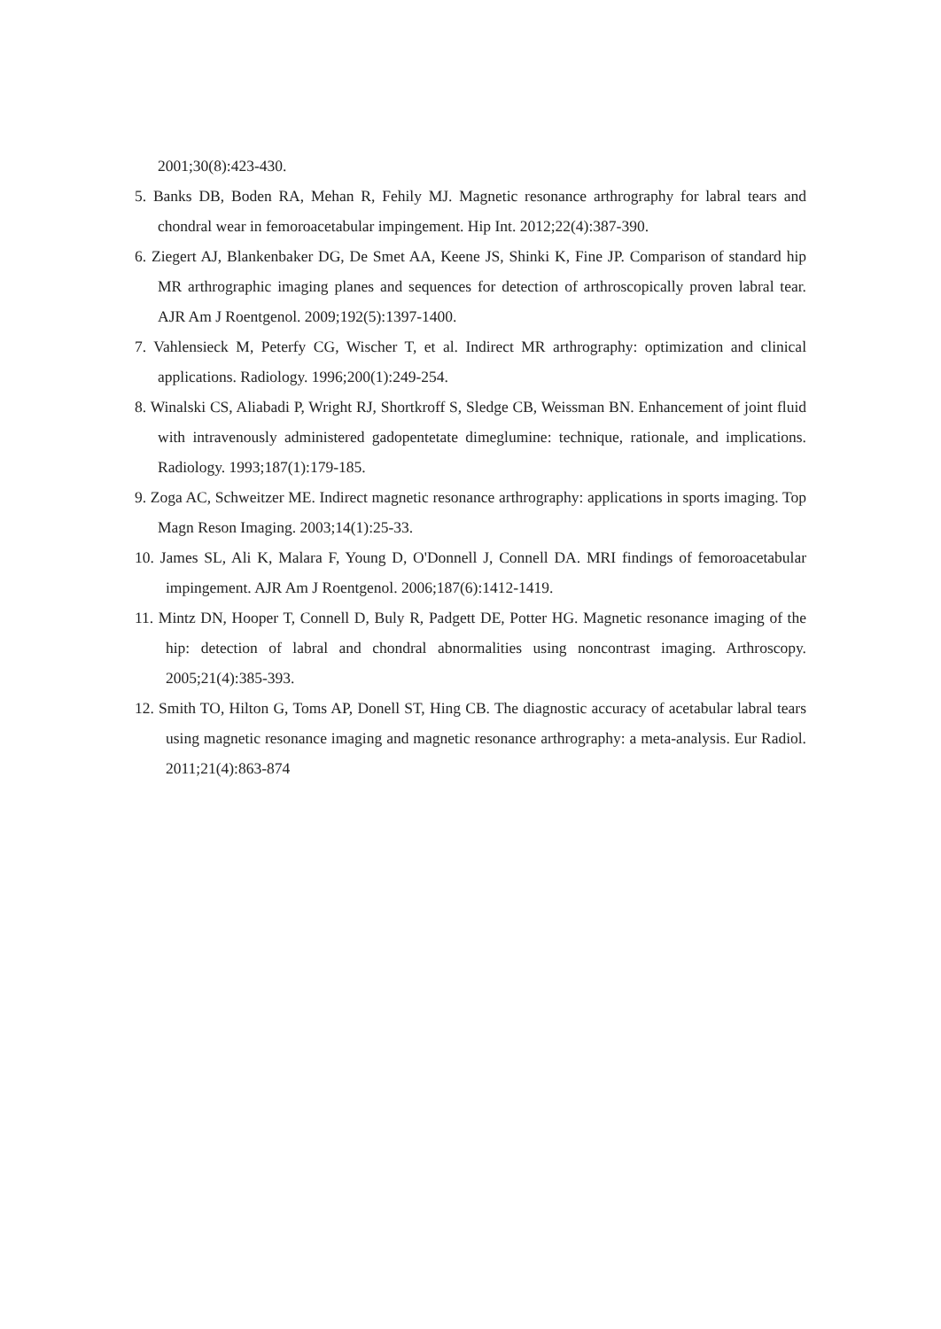2001;30(8):423-430.
5. Banks DB, Boden RA, Mehan R, Fehily MJ. Magnetic resonance arthrography for labral tears and chondral wear in femoroacetabular impingement. Hip Int. 2012;22(4):387-390.
6. Ziegert AJ, Blankenbaker DG, De Smet AA, Keene JS, Shinki K, Fine JP. Comparison of standard hip MR arthrographic imaging planes and sequences for detection of arthroscopically proven labral tear. AJR Am J Roentgenol. 2009;192(5):1397-1400.
7. Vahlensieck M, Peterfy CG, Wischer T, et al. Indirect MR arthrography: optimization and clinical applications. Radiology. 1996;200(1):249-254.
8. Winalski CS, Aliabadi P, Wright RJ, Shortkroff S, Sledge CB, Weissman BN. Enhancement of joint fluid with intravenously administered gadopentetate dimeglumine: technique, rationale, and implications. Radiology. 1993;187(1):179-185.
9. Zoga AC, Schweitzer ME. Indirect magnetic resonance arthrography: applications in sports imaging. Top Magn Reson Imaging. 2003;14(1):25-33.
10. James SL, Ali K, Malara F, Young D, O'Donnell J, Connell DA. MRI findings of femoroacetabular impingement. AJR Am J Roentgenol. 2006;187(6):1412-1419.
11. Mintz DN, Hooper T, Connell D, Buly R, Padgett DE, Potter HG. Magnetic resonance imaging of the hip: detection of labral and chondral abnormalities using noncontrast imaging. Arthroscopy. 2005;21(4):385-393.
12. Smith TO, Hilton G, Toms AP, Donell ST, Hing CB. The diagnostic accuracy of acetabular labral tears using magnetic resonance imaging and magnetic resonance arthrography: a meta-analysis. Eur Radiol. 2011;21(4):863-874